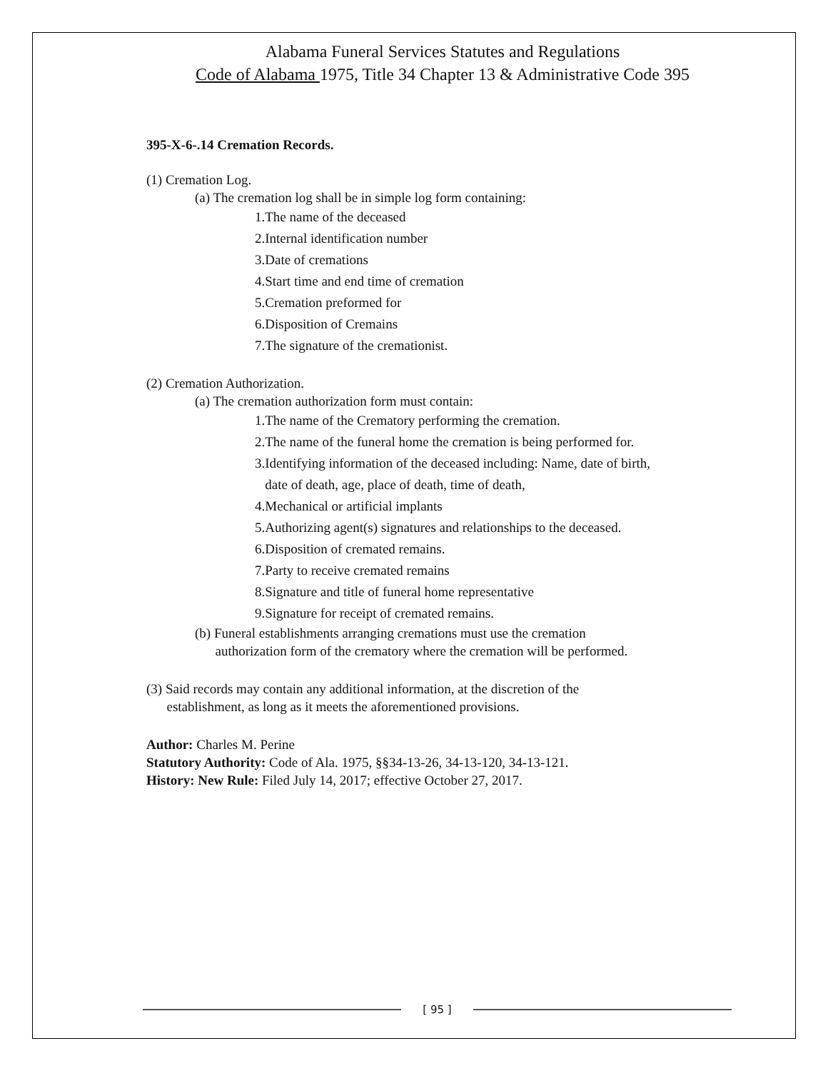Alabama Funeral Services Statutes and Regulations
Code of Alabama 1975, Title 34 Chapter 13 & Administrative Code 395
395-X-6-.14 Cremation Records.
(1) Cremation Log.
(a) The cremation log shall be in simple log form containing:
1.The name of the deceased
2.Internal identification number
3.Date of cremations
4.Start time and end time of cremation
5.Cremation preformed for
6.Disposition of Cremains
7.The signature of the cremationist.
(2) Cremation Authorization.
(a) The cremation authorization form must contain:
1.The name of the Crematory performing the cremation.
2.The name of the funeral home the cremation is being performed for.
3.Identifying information of the deceased including: Name, date of birth,
date of death, age, place of death, time of death,
4.Mechanical or artificial implants
5.Authorizing agent(s) signatures and relationships to the deceased.
6.Disposition of cremated remains.
7.Party to receive cremated remains
8.Signature and title of funeral home representative
9.Signature for receipt of cremated remains.
(b) Funeral establishments arranging cremations must use the cremation
authorization form of the crematory where the cremation will be performed.
(3) Said records may contain any additional information, at the discretion of the
establishment, as long as it meets the aforementioned provisions.
Author: Charles M. Perine
Statutory Authority: Code of Ala. 1975, §§34-13-26, 34-13-120, 34-13-121.
History: New Rule: Filed July 14, 2017; effective October 27, 2017.
[ 95 ]